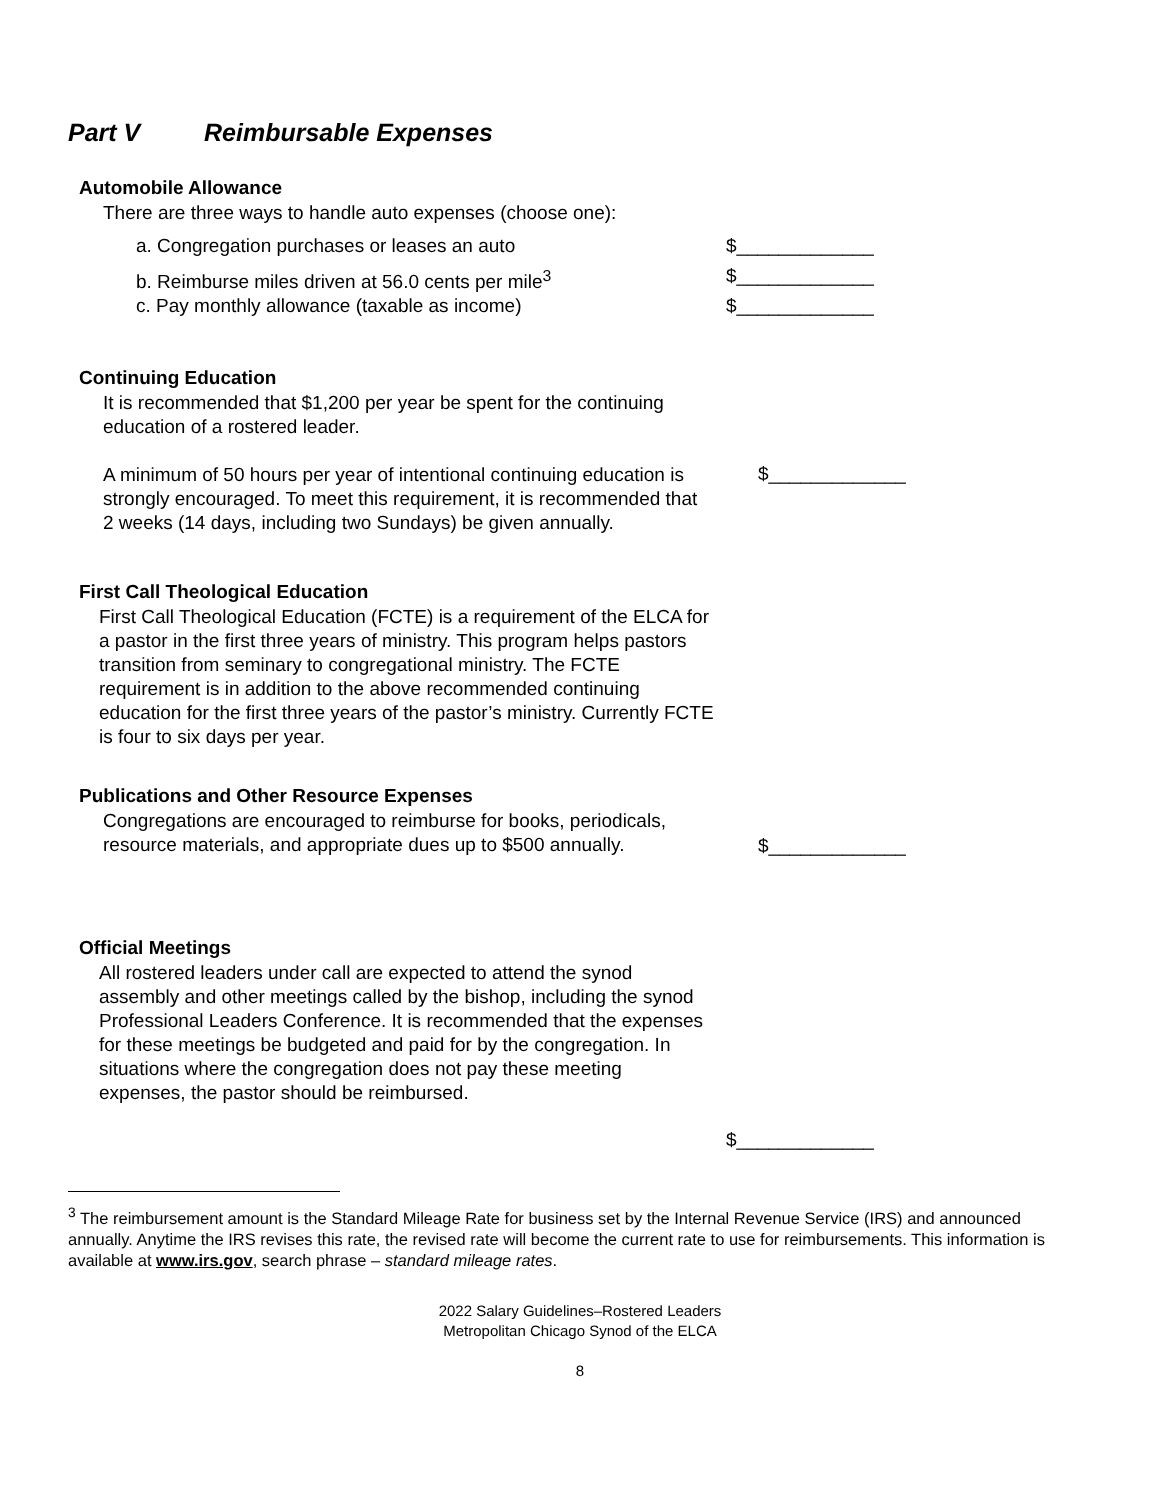Part V Reimbursable Expenses
Automobile Allowance
There are three ways to handle auto expenses (choose one):
a. Congregation purchases or leases an auto $_____________
b. Reimburse miles driven at 56.0 cents per mile<sup>3</sup> $_____________
c. Pay monthly allowance (taxable as income) $_____________
Continuing Education
It is recommended that $1,200 per year be spent for the continuing education of a rostered leader.
A minimum of 50 hours per year of intentional continuing education is strongly encouraged. To meet this requirement, it is recommended that 2 weeks (14 days, including two Sundays) be given annually.
$_____________
First Call Theological Education
First Call Theological Education (FCTE) is a requirement of the ELCA for a pastor in the first three years of ministry. This program helps pastors transition from seminary to congregational ministry. The FCTE requirement is in addition to the above recommended continuing education for the first three years of the pastor’s ministry. Currently FCTE is four to six days per year.
Publications and Other Resource Expenses
Congregations are encouraged to reimburse for books, periodicals, resource materials, and appropriate dues up to $500 annually.
$_____________
Official Meetings
All rostered leaders under call are expected to attend the synod assembly and other meetings called by the bishop, including the synod Professional Leaders Conference. It is recommended that the expenses for these meetings be budgeted and paid for by the congregation. In situations where the congregation does not pay these meeting expenses, the pastor should be reimbursed.
$_____________
<sup>3</sup> The reimbursement amount is the Standard Mileage Rate for business set by the Internal Revenue Service (IRS) and announced annually. Anytime the IRS revises this rate, the revised rate will become the current rate to use for reimbursements. This information is available at www.irs.gov, search phrase – standard mileage rates.
2022 Salary Guidelines–Rostered Leaders
Metropolitan Chicago Synod of the ELCA
8